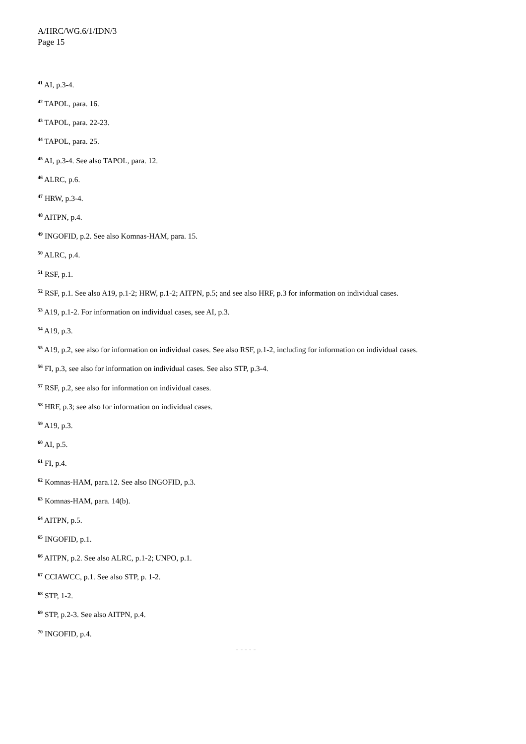A/HRC/WG.6/1/IDN/3
Page 15
<sup>41</sup> AI, p.3-4.
<sup>42</sup> TAPOL, para. 16.
<sup>43</sup> TAPOL, para. 22-23.
<sup>44</sup> TAPOL, para. 25.
<sup>45</sup> AI, p.3-4. See also TAPOL, para. 12.
<sup>46</sup> ALRC, p.6.
<sup>47</sup> HRW, p.3-4.
<sup>48</sup> AITPN, p.4.
<sup>49</sup> INGOFID, p.2. See also Komnas-HAM, para. 15.
<sup>50</sup> ALRC, p.4.
<sup>51</sup> RSF, p.1.
<sup>52</sup> RSF, p.1. See also A19, p.1-2; HRW, p.1-2; AITPN, p.5; and see also HRF, p.3 for information on individual cases.
<sup>53</sup> A19, p.1-2. For information on individual cases, see AI, p.3.
<sup>54</sup> A19, p.3.
<sup>55</sup> A19, p.2, see also for information on individual cases. See also RSF, p.1-2, including for information on individual cases.
<sup>56</sup> FI, p.3, see also for information on individual cases. See also STP, p.3-4.
<sup>57</sup> RSF, p.2, see also for information on individual cases.
<sup>58</sup> HRF, p.3; see also for information on individual cases.
<sup>59</sup> A19, p.3.
<sup>60</sup> AI, p.5.
<sup>61</sup> FI, p.4.
<sup>62</sup> Komnas-HAM, para.12. See also INGOFID, p.3.
<sup>63</sup> Komnas-HAM, para. 14(b).
<sup>64</sup> AITPN, p.5.
<sup>65</sup> INGOFID, p.1.
<sup>66</sup> AITPN, p.2. See also ALRC, p.1-2; UNPO, p.1.
<sup>67</sup> CCIAWCC, p.1. See also STP, p. 1-2.
<sup>68</sup> STP, 1-2.
<sup>69</sup> STP, p.2-3. See also AITPN, p.4.
<sup>70</sup> INGOFID, p.4.
- - - - -